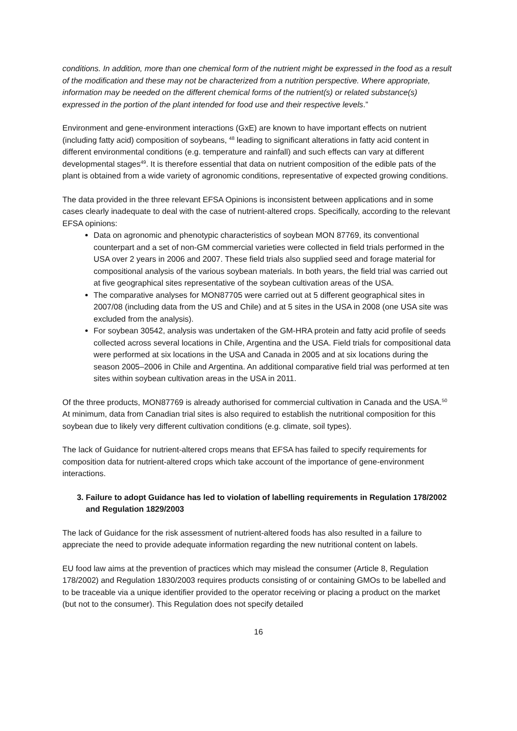conditions. In addition, more than one chemical form of the nutrient might be expressed in the food as a result of the modification and these may not be characterized from a nutrition perspective. Where appropriate, information may be needed on the different chemical forms of the nutrient(s) or related substance(s) expressed in the portion of the plant intended for food use and their respective levels.”
Environment and gene-environment interactions (GxE) are known to have important effects on nutrient (including fatty acid) composition of soybeans, <sup>48</sup> leading to significant alterations in fatty acid content in different environmental conditions (e.g. temperature and rainfall) and such effects can vary at different developmental stages<sup>49</sup>. It is therefore essential that data on nutrient composition of the edible pats of the plant is obtained from a wide variety of agronomic conditions, representative of expected growing conditions.
The data provided in the three relevant EFSA Opinions is inconsistent between applications and in some cases clearly inadequate to deal with the case of nutrient-altered crops. Specifically, according to the relevant EFSA opinions:
Data on agronomic and phenotypic characteristics of soybean MON 87769, its conventional counterpart and a set of non-GM commercial varieties were collected in field trials performed in the USA over 2 years in 2006 and 2007. These field trials also supplied seed and forage material for compositional analysis of the various soybean materials. In both years, the field trial was carried out at five geographical sites representative of the soybean cultivation areas of the USA.
The comparative analyses for MON87705 were carried out at 5 different geographical sites in 2007/08 (including data from the US and Chile) and at 5 sites in the USA in 2008 (one USA site was excluded from the analysis).
For soybean 30542, analysis was undertaken of the GM-HRA protein and fatty acid profile of seeds collected across several locations in Chile, Argentina and the USA. Field trials for compositional data were performed at six locations in the USA and Canada in 2005 and at six locations during the season 2005–2006 in Chile and Argentina. An additional comparative field trial was performed at ten sites within soybean cultivation areas in the USA in 2011.
Of the three products, MON87769 is already authorised for commercial cultivation in Canada and the USA.<sup>50</sup> At minimum, data from Canadian trial sites is also required to establish the nutritional composition for this soybean due to likely very different cultivation conditions (e.g. climate, soil types).
The lack of Guidance for nutrient-altered crops means that EFSA has failed to specify requirements for composition data for nutrient-altered crops which take account of the importance of gene-environment interactions.
3. Failure to adopt Guidance has led to violation of labelling requirements in Regulation 178/2002 and Regulation 1829/2003
The lack of Guidance for the risk assessment of nutrient-altered foods has also resulted in a failure to appreciate the need to provide adequate information regarding the new nutritional content on labels.
EU food law aims at the prevention of practices which may mislead the consumer (Article 8, Regulation 178/2002) and Regulation 1830/2003 requires products consisting of or containing GMOs to be labelled and to be traceable via a unique identifier provided to the operator receiving or placing a product on the market (but not to the consumer). This Regulation does not specify detailed
16